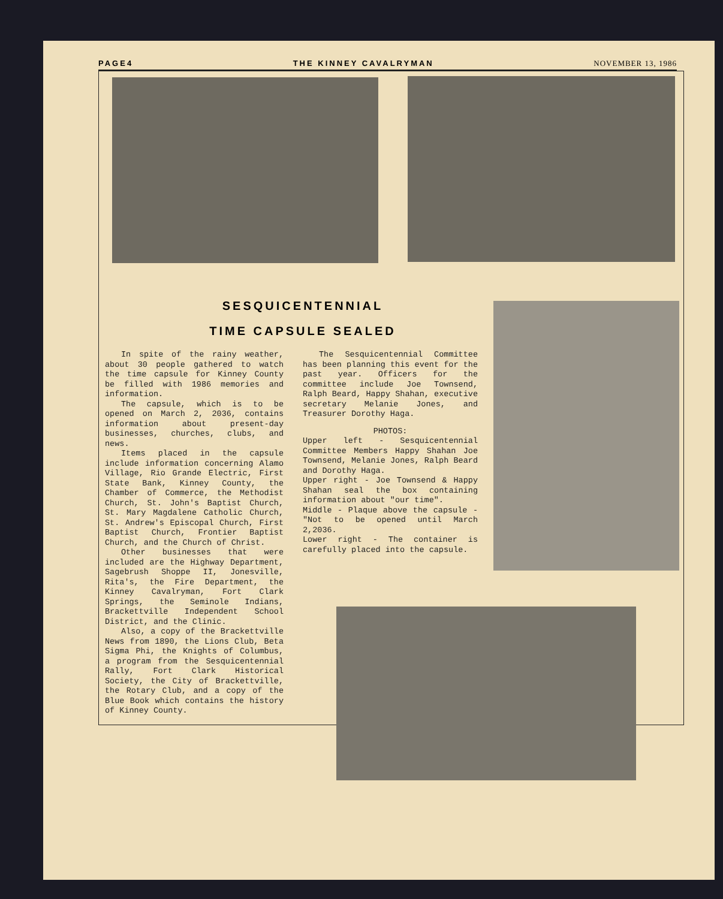PAGE4 THE KINNEY CAVALRYMAN NOVEMBER 13, 1986
SESQUICENTENNIAL
TIME CAPSULE SEALED
In spite of the rainy weather, about 30 people gathered to watch the time capsule for Kinney County be filled with 1986 memories and information.
The capsule, which is to be opened on March 2, 2036, contains information about present-day businesses, churches, clubs, and news.
Items placed in the capsule include information concerning Alamo Village, Rio Grande Electric, First State Bank, Kinney County, the Chamber of Commerce, the Methodist Church, St. John's Baptist Church, St. Mary Magdalene Catholic Church, St. Andrew's Episcopal Church, First Baptist Church, Frontier Baptist Church, and the Church of Christ.
Other businesses that were included are the Highway Department, Sagebrush Shoppe II, Jonesville, Rita's, the Fire Department, the Kinney Cavalryman, Fort Clark Springs, the Seminole Indians, Brackettville Independent School District, and the Clinic.
Also, a copy of the Brackettville News from 1890, the Lions Club, Beta Sigma Phi, the Knights of Columbus, a program from the Sesquicentennial Rally, Fort Clark Historical Society, the City of Brackettville, the Rotary Club, and a copy of the Blue Book which contains the history of Kinney County.
The Sesquicentennial Committee has been planning this event for the past year. Officers for the committee include Joe Townsend, Ralph Beard, Happy Shahan, executive secretary Melanie Jones, and Treasurer Dorothy Haga.
PHOTOS:
Upper left - Sesquicentennial Committee Members Happy Shahan Joe Townsend, Melanie Jones, Ralph Beard and Dorothy Haga.
Upper right - Joe Townsend & Happy Shahan seal the box containing information about "our time".
Middle - Plaque above the capsule - "Not to be opened until March 2,2036.
Lower right - The container is carefully placed into the capsule.